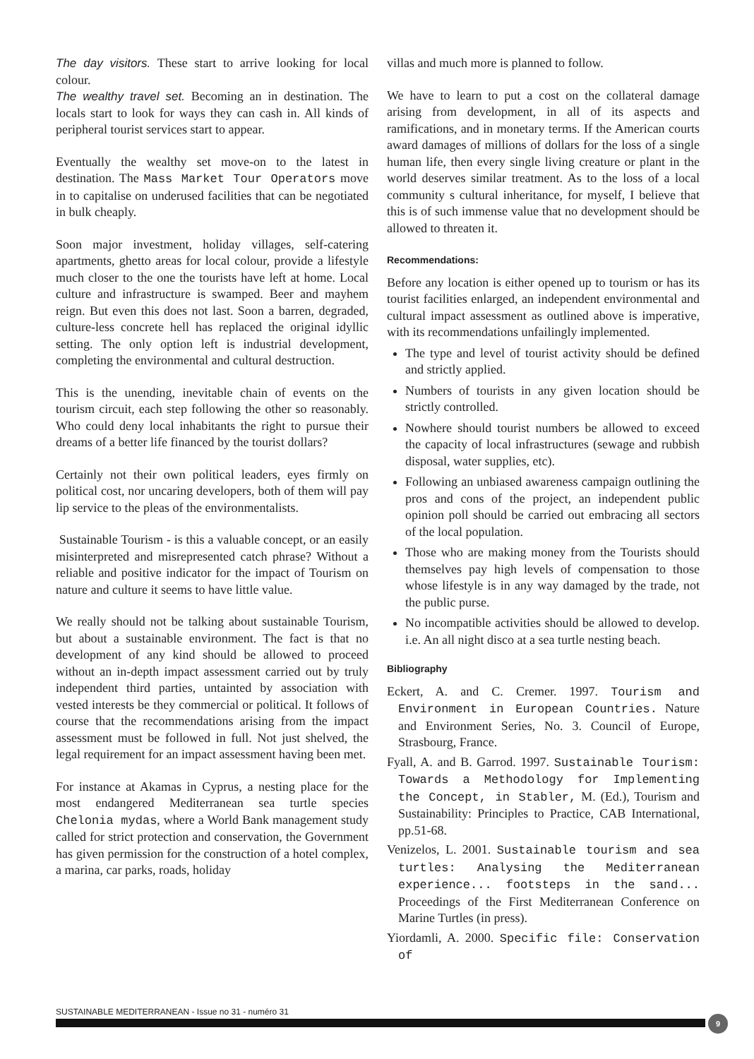The day visitors. These start to arrive looking for local colour.
The wealthy travel set. Becoming an in destination. The locals start to look for ways they can cash in. All kinds of peripheral tourist services start to appear.
Eventually the wealthy set move-on to the latest in destination. The Mass Market Tour Operators move in to capitalise on underused facilities that can be negotiated in bulk cheaply.
Soon major investment, holiday villages, self-catering apartments, ghetto areas for local colour, provide a lifestyle much closer to the one the tourists have left at home. Local culture and infrastructure is swamped. Beer and mayhem reign. But even this does not last. Soon a barren, degraded, culture-less concrete hell has replaced the original idyllic setting. The only option left is industrial development, completing the environmental and cultural destruction.
This is the unending, inevitable chain of events on the tourism circuit, each step following the other so reasonably. Who could deny local inhabitants the right to pursue their dreams of a better life financed by the tourist dollars?
Certainly not their own political leaders, eyes firmly on political cost, nor uncaring developers, both of them will pay lip service to the pleas of the environmentalists.
Sustainable Tourism - is this a valuable concept, or an easily misinterpreted and misrepresented catch phrase? Without a reliable and positive indicator for the impact of Tourism on nature and culture it seems to have little value.
We really should not be talking about sustainable Tourism, but about a sustainable environment. The fact is that no development of any kind should be allowed to proceed without an in-depth impact assessment carried out by truly independent third parties, untainted by association with vested interests be they commercial or political. It follows of course that the recommendations arising from the impact assessment must be followed in full. Not just shelved, the legal requirement for an impact assessment having been met.
For instance at Akamas in Cyprus, a nesting place for the most endangered Mediterranean sea turtle species Chelonia mydas, where a World Bank management study called for strict protection and conservation, the Government has given permission for the construction of a hotel complex, a marina, car parks, roads, holiday
villas and much more is planned to follow.
We have to learn to put a cost on the collateral damage arising from development, in all of its aspects and ramifications, and in monetary terms. If the American courts award damages of millions of dollars for the loss of a single human life, then every single living creature or plant in the world deserves similar treatment. As to the loss of a local community s cultural inheritance, for myself, I believe that this is of such immense value that no development should be allowed to threaten it.
Recommendations:
Before any location is either opened up to tourism or has its tourist facilities enlarged, an independent environmental and cultural impact assessment as outlined above is imperative, with its recommendations unfailingly implemented.
The type and level of tourist activity should be defined and strictly applied.
Numbers of tourists in any given location should be strictly controlled.
Nowhere should tourist numbers be allowed to exceed the capacity of local infrastructures (sewage and rubbish disposal, water supplies, etc).
Following an unbiased awareness campaign outlining the pros and cons of the project, an independent public opinion poll should be carried out embracing all sectors of the local population.
Those who are making money from the Tourists should themselves pay high levels of compensation to those whose lifestyle is in any way damaged by the trade, not the public purse.
No incompatible activities should be allowed to develop. i.e. An all night disco at a sea turtle nesting beach.
Bibliography
Eckert, A. and C. Cremer. 1997. Tourism and Environment in European Countries. Nature and Environment Series, No. 3. Council of Europe, Strasbourg, France.
Fyall, A. and B. Garrod. 1997. Sustainable Tourism: Towards a Methodology for Implementing the Concept, in Stabler, M. (Ed.), Tourism and Sustainability: Principles to Practice, CAB International, pp.51-68.
Venizelos, L. 2001. Sustainable tourism and sea turtles: Analysing the Mediterranean experience... footsteps in the sand... Proceedings of the First Mediterranean Conference on Marine Turtles (in press).
Yiordamli, A. 2000. Specific file: Conservation of
SUSTAINABLE MEDITERRANEAN - Issue no 31 - numéro 31
9